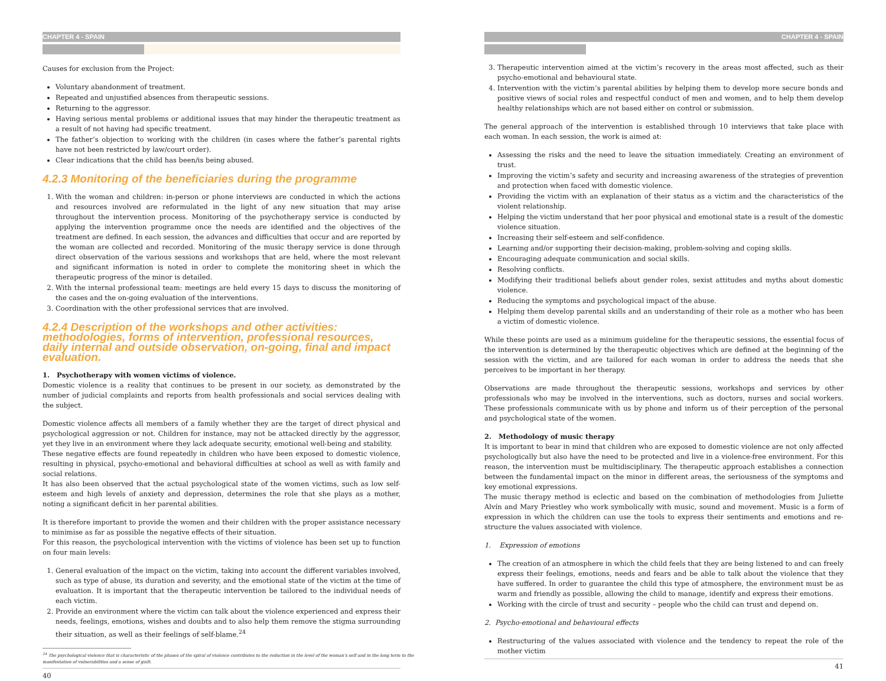CHAPTER 4 - SPAIN
Causes for exclusion from the Project:
Voluntary abandonment of treatment.
Repeated and unjustified absences from therapeutic sessions.
Returning to the aggressor.
Having serious mental problems or additional issues that may hinder the therapeutic treatment as a result of not having had specific treatment.
The father’s objection to working with the children (in cases where the father’s parental rights have not been restricted by law/court order).
Clear indications that the child has been/is being abused.
4.2.3 Monitoring of the beneficiaries during the programme
1. With the woman and children: in-person or phone interviews are conducted in which the actions and resources involved are reformulated in the light of any new situation that may arise throughout the intervention process. Monitoring of the psychotherapy service is conducted by applying the intervention programme once the needs are identified and the objectives of the treatment are defined. In each session, the advances and difficulties that occur and are reported by the woman are collected and recorded. Monitoring of the music therapy service is done through direct observation of the various sessions and workshops that are held, where the most relevant and significant information is noted in order to complete the monitoring sheet in which the therapeutic progress of the minor is detailed.
2. With the internal professional team: meetings are held every 15 days to discuss the monitoring of the cases and the on-going evaluation of the interventions.
3. Coordination with the other professional services that are involved.
4.2.4 Description of the workshops and other activities: methodologies, forms of intervention, professional resources, daily internal and outside observation, on-going, final and impact evaluation.
1. Psychotherapy with women victims of violence.
Domestic violence is a reality that continues to be present in our society, as demonstrated by the number of judicial complaints and reports from health professionals and social services dealing with the subject.
Domestic violence affects all members of a family whether they are the target of direct physical and psychological aggression or not. Children for instance, may not be attacked directly by the aggressor, yet they live in an environment where they lack adequate security, emotional well-being and stability.
These negative effects are found repeatedly in children who have been exposed to domestic violence, resulting in physical, psycho-emotional and behavioral difficulties at school as well as with family and social relations.
It has also been observed that the actual psychological state of the women victims, such as low self-esteem and high levels of anxiety and depression, determines the role that she plays as a mother, noting a significant deficit in her parental abilities.
It is therefore important to provide the women and their children with the proper assistance necessary to minimise as far as possible the negative effects of their situation.
For this reason, the psychological intervention with the victims of violence has been set up to function on four main levels:
1. General evaluation of the impact on the victim, taking into account the different variables involved, such as type of abuse, its duration and severity, and the emotional state of the victim at the time of evaluation. It is important that the therapeutic intervention be tailored to the individual needs of each victim.
2. Provide an environment where the victim can talk about the violence experienced and express their needs, feelings, emotions, wishes and doubts and to also help them remove the stigma surrounding their situation, as well as their feelings of self-blame.<sup>24</sup>
<sup>24</sup> The psychological violence that is characteristic of the phases of the spiral of violence contributes to the reduction in the level of the woman’s self and in the long term to the manifestation of vulnerabilities and a sense of guilt.
40
CHAPTER 4 - SPAIN
3. Therapeutic intervention aimed at the victim’s recovery in the areas most affected, such as their psycho-emotional and behavioural state.
4. Intervention with the victim’s parental abilities by helping them to develop more secure bonds and positive views of social roles and respectful conduct of men and women, and to help them develop healthy relationships which are not based either on control or submission.
The general approach of the intervention is established through 10 interviews that take place with each woman. In each session, the work is aimed at:
Assessing the risks and the need to leave the situation immediately. Creating an environment of trust.
Improving the victim’s safety and security and increasing awareness of the strategies of prevention and protection when faced with domestic violence.
Providing the victim with an explanation of their status as a victim and the characteristics of the violent relationship.
Helping the victim understand that her poor physical and emotional state is a result of the domestic violence situation.
Increasing their self-esteem and self-confidence.
Learning and/or supporting their decision-making, problem-solving and coping skills.
Encouraging adequate communication and social skills.
Resolving conflicts.
Modifying their traditional beliefs about gender roles, sexist attitudes and myths about domestic violence.
Reducing the symptoms and psychological impact of the abuse.
Helping them develop parental skills and an understanding of their role as a mother who has been a victim of domestic violence.
While these points are used as a minimum guideline for the therapeutic sessions, the essential focus of the intervention is determined by the therapeutic objectives which are defined at the beginning of the session with the victim, and are tailored for each woman in order to address the needs that she perceives to be important in her therapy.
Observations are made throughout the therapeutic sessions, workshops and services by other professionals who may be involved in the interventions, such as doctors, nurses and social workers. These professionals communicate with us by phone and inform us of their perception of the personal and psychological state of the women.
2. Methodology of music therapy
It is important to bear in mind that children who are exposed to domestic violence are not only affected psychologically but also have the need to be protected and live in a violence-free environment. For this reason, the intervention must be multidisciplinary. The therapeutic approach establishes a connection between the fundamental impact on the minor in different areas, the seriousness of the symptoms and key emotional expressions.
The music therapy method is eclectic and based on the combination of methodologies from Juliette Alvín and Mary Priestley who work symbolically with music, sound and movement. Music is a form of expression in which the children can use the tools to express their sentiments and emotions and re-structure the values associated with violence.
1. Expression of emotions
The creation of an atmosphere in which the child feels that they are being listened to and can freely express their feelings, emotions, needs and fears and be able to talk about the violence that they have suffered. In order to guarantee the child this type of atmosphere, the environment must be as warm and friendly as possible, allowing the child to manage, identify and express their emotions.
Working with the circle of trust and security – people who the child can trust and depend on.
2. Psycho-emotional and behavioural effects
Restructuring of the values associated with violence and the tendency to repeat the role of the mother victim
41